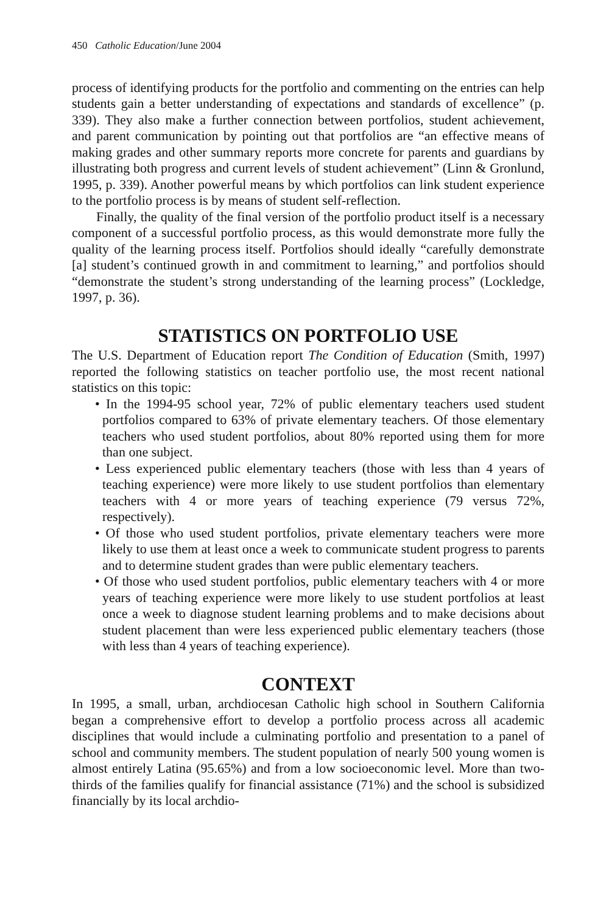450 Catholic Education/June 2004
process of identifying products for the portfolio and commenting on the entries can help students gain a better understanding of expectations and standards of excellence” (p. 339). They also make a further connection between portfolios, student achievement, and parent communication by pointing out that portfolios are “an effective means of making grades and other summary reports more concrete for parents and guardians by illustrating both progress and current levels of student achievement” (Linn & Gronlund, 1995, p. 339). Another powerful means by which portfolios can link student experience to the portfolio process is by means of student self-reflection.
Finally, the quality of the final version of the portfolio product itself is a necessary component of a successful portfolio process, as this would demonstrate more fully the quality of the learning process itself. Portfolios should ideally “carefully demonstrate [a] student’s continued growth in and commitment to learning,” and portfolios should “demonstrate the student’s strong understanding of the learning process” (Lockledge, 1997, p. 36).
STATISTICS ON PORTFOLIO USE
The U.S. Department of Education report The Condition of Education (Smith, 1997) reported the following statistics on teacher portfolio use, the most recent national statistics on this topic:
• In the 1994-95 school year, 72% of public elementary teachers used student portfolios compared to 63% of private elementary teachers. Of those elementary teachers who used student portfolios, about 80% reported using them for more than one subject.
• Less experienced public elementary teachers (those with less than 4 years of teaching experience) were more likely to use student portfolios than elementary teachers with 4 or more years of teaching experience (79 versus 72%, respectively).
• Of those who used student portfolios, private elementary teachers were more likely to use them at least once a week to communicate student progress to parents and to determine student grades than were public elementary teachers.
• Of those who used student portfolios, public elementary teachers with 4 or more years of teaching experience were more likely to use student portfolios at least once a week to diagnose student learning problems and to make decisions about student placement than were less experienced public elementary teachers (those with less than 4 years of teaching experience).
CONTEXT
In 1995, a small, urban, archdiocesan Catholic high school in Southern California began a comprehensive effort to develop a portfolio process across all academic disciplines that would include a culminating portfolio and presentation to a panel of school and community members. The student population of nearly 500 young women is almost entirely Latina (95.65%) and from a low socioeconomic level. More than two-thirds of the families qualify for financial assistance (71%) and the school is subsidized financially by its local archdio-